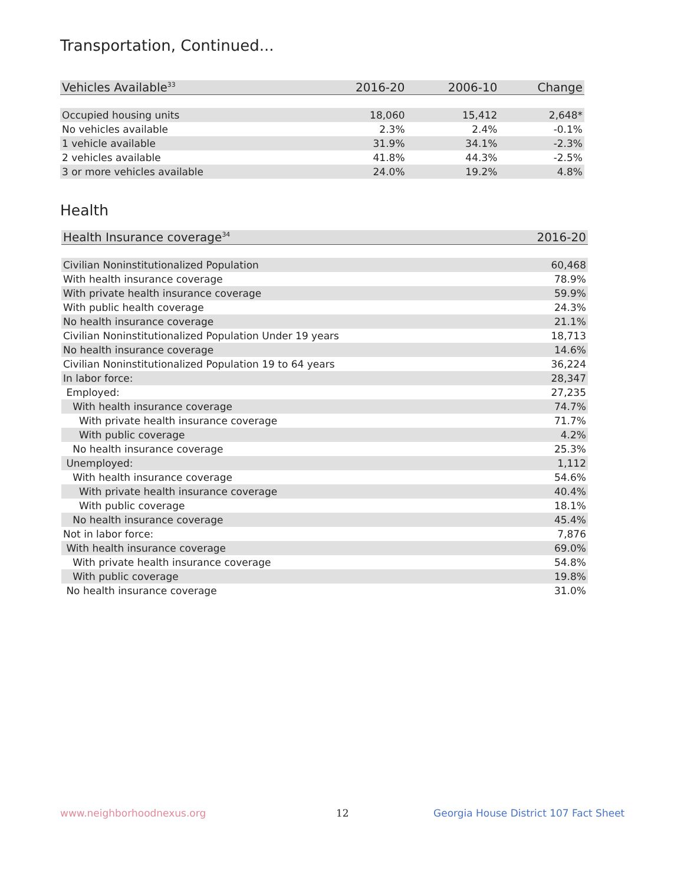Transportation, Continued...
| Vehicles Available<sup>33</sup> | 2016-20 | 2006-10 | Change |
| --- | --- | --- | --- |
| Occupied housing units | 18,060 | 15,412 | 2,648* |
| No vehicles available | 2.3% | 2.4% | -0.1% |
| 1 vehicle available | 31.9% | 34.1% | -2.3% |
| 2 vehicles available | 41.8% | 44.3% | -2.5% |
| 3 or more vehicles available | 24.0% | 19.2% | 4.8% |
Health
| Health Insurance coverage<sup>34</sup> | 2016-20 |
| --- | --- |
| Civilian Noninstitutionalized Population | 60,468 |
| With health insurance coverage | 78.9% |
| With private health insurance coverage | 59.9% |
| With public health coverage | 24.3% |
| No health insurance coverage | 21.1% |
| Civilian Noninstitutionalized Population Under 19 years | 18,713 |
| No health insurance coverage | 14.6% |
| Civilian Noninstitutionalized Population 19 to 64 years | 36,224 |
| In labor force: | 28,347 |
| Employed: | 27,235 |
| With health insurance coverage | 74.7% |
| With private health insurance coverage | 71.7% |
| With public coverage | 4.2% |
| No health insurance coverage | 25.3% |
| Unemployed: | 1,112 |
| With health insurance coverage | 54.6% |
| With private health insurance coverage | 40.4% |
| With public coverage | 18.1% |
| No health insurance coverage | 45.4% |
| Not in labor force: | 7,876 |
| With health insurance coverage | 69.0% |
| With private health insurance coverage | 54.8% |
| With public coverage | 19.8% |
| No health insurance coverage | 31.0% |
www.neighborhoodnexus.org 12
Georgia House District 107 Fact Sheet